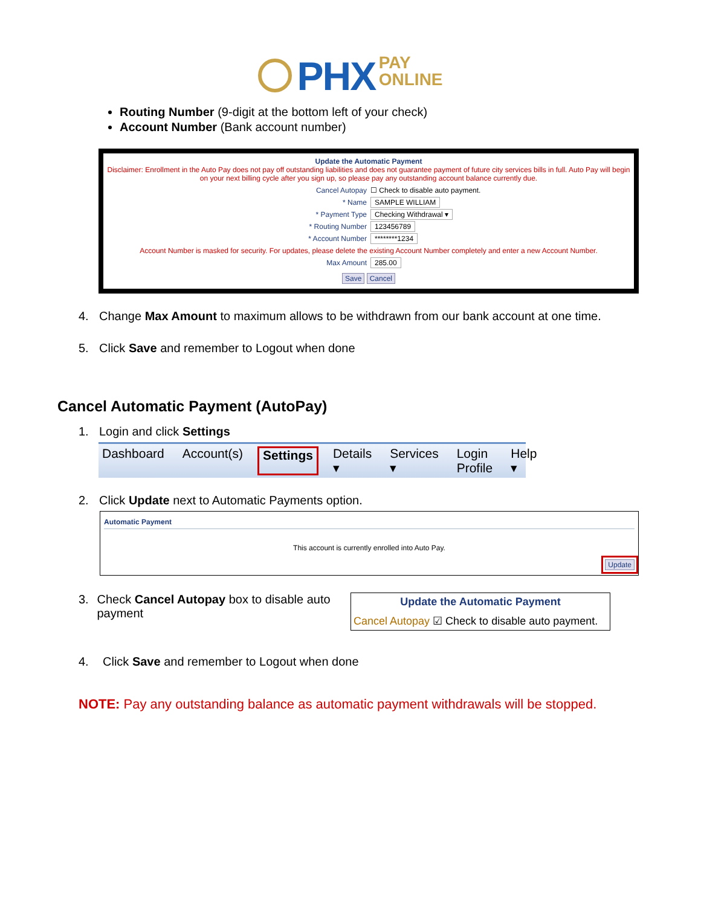PHX PAY
ONLINE
Routing Number (9-digit at the bottom left of your check)
Account Number (Bank account number)
Update the Automatic Payment
Disclaimer: Enrollment in the Auto Pay does not pay off outstanding liabilities and does not guarantee payment of future city services bills in full. Auto Pay will begin on your next billing cycle after you sign up, so please pay any outstanding account balance currently due.
Cancel Autopay ☐ Check to disable auto payment.
* Name SAMPLE WILLIAM
* Payment Type Checking Withdrawal ▾
* Routing Number 123456789
* Account Number ********1234
Account Number is masked for security. For updates, please delete the existing Account Number completely and enter a new Account Number.
Max Amount 285.00
Save Cancel
4. Change Max Amount to maximum allows to be withdrawn from our bank account at one time.
5. Click Save and remember to Logout when done
Cancel Automatic Payment (AutoPay)
1. Login and click Settings
Dashboard Account(s) Settings Details ▾ Services ▾ Login Profile Help ▾
2. Click Update next to Automatic Payments option.
Automatic Payment
This account is currently enrolled into Auto Pay.
Update
3. Check Cancel Autopay box to disable auto payment
Update the Automatic Payment
Cancel Autopay ☑ Check to disable auto payment.
4. Click Save and remember to Logout when done
NOTE: Pay any outstanding balance as automatic payment withdrawals will be stopped.